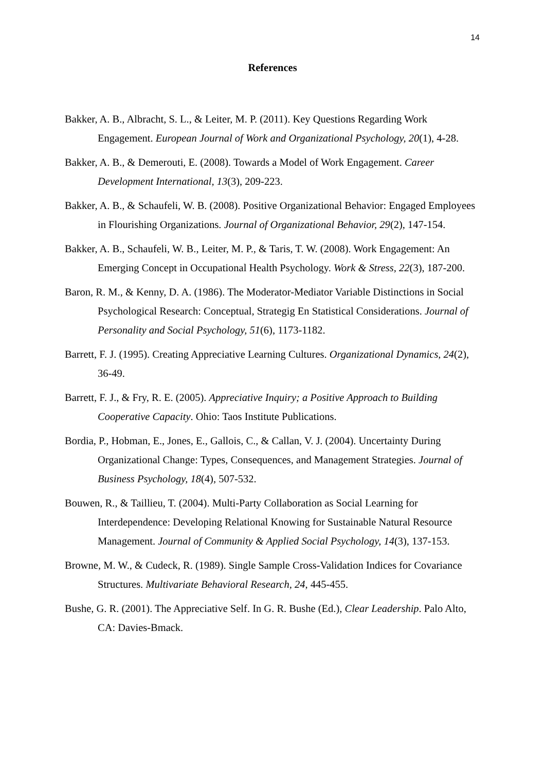14
References
Bakker, A. B., Albracht, S. L., & Leiter, M. P. (2011). Key Questions Regarding Work Engagement. European Journal of Work and Organizational Psychology, 20(1), 4-28.
Bakker, A. B., & Demerouti, E. (2008). Towards a Model of Work Engagement. Career Development International, 13(3), 209-223.
Bakker, A. B., & Schaufeli, W. B. (2008). Positive Organizational Behavior: Engaged Employees in Flourishing Organizations. Journal of Organizational Behavior, 29(2), 147-154.
Bakker, A. B., Schaufeli, W. B., Leiter, M. P., & Taris, T. W. (2008). Work Engagement: An Emerging Concept in Occupational Health Psychology. Work & Stress, 22(3), 187-200.
Baron, R. M., & Kenny, D. A. (1986). The Moderator-Mediator Variable Distinctions in Social Psychological Research: Conceptual, Strategig En Statistical Considerations. Journal of Personality and Social Psychology, 51(6), 1173-1182.
Barrett, F. J. (1995). Creating Appreciative Learning Cultures. Organizational Dynamics, 24(2), 36-49.
Barrett, F. J., & Fry, R. E. (2005). Appreciative Inquiry; a Positive Approach to Building Cooperative Capacity. Ohio: Taos Institute Publications.
Bordia, P., Hobman, E., Jones, E., Gallois, C., & Callan, V. J. (2004). Uncertainty During Organizational Change: Types, Consequences, and Management Strategies. Journal of Business Psychology, 18(4), 507-532.
Bouwen, R., & Taillieu, T. (2004). Multi-Party Collaboration as Social Learning for Interdependence: Developing Relational Knowing for Sustainable Natural Resource Management. Journal of Community & Applied Social Psychology, 14(3), 137-153.
Browne, M. W., & Cudeck, R. (1989). Single Sample Cross-Validation Indices for Covariance Structures. Multivariate Behavioral Research, 24, 445-455.
Bushe, G. R. (2001). The Appreciative Self. In G. R. Bushe (Ed.), Clear Leadership. Palo Alto, CA: Davies-Bmack.